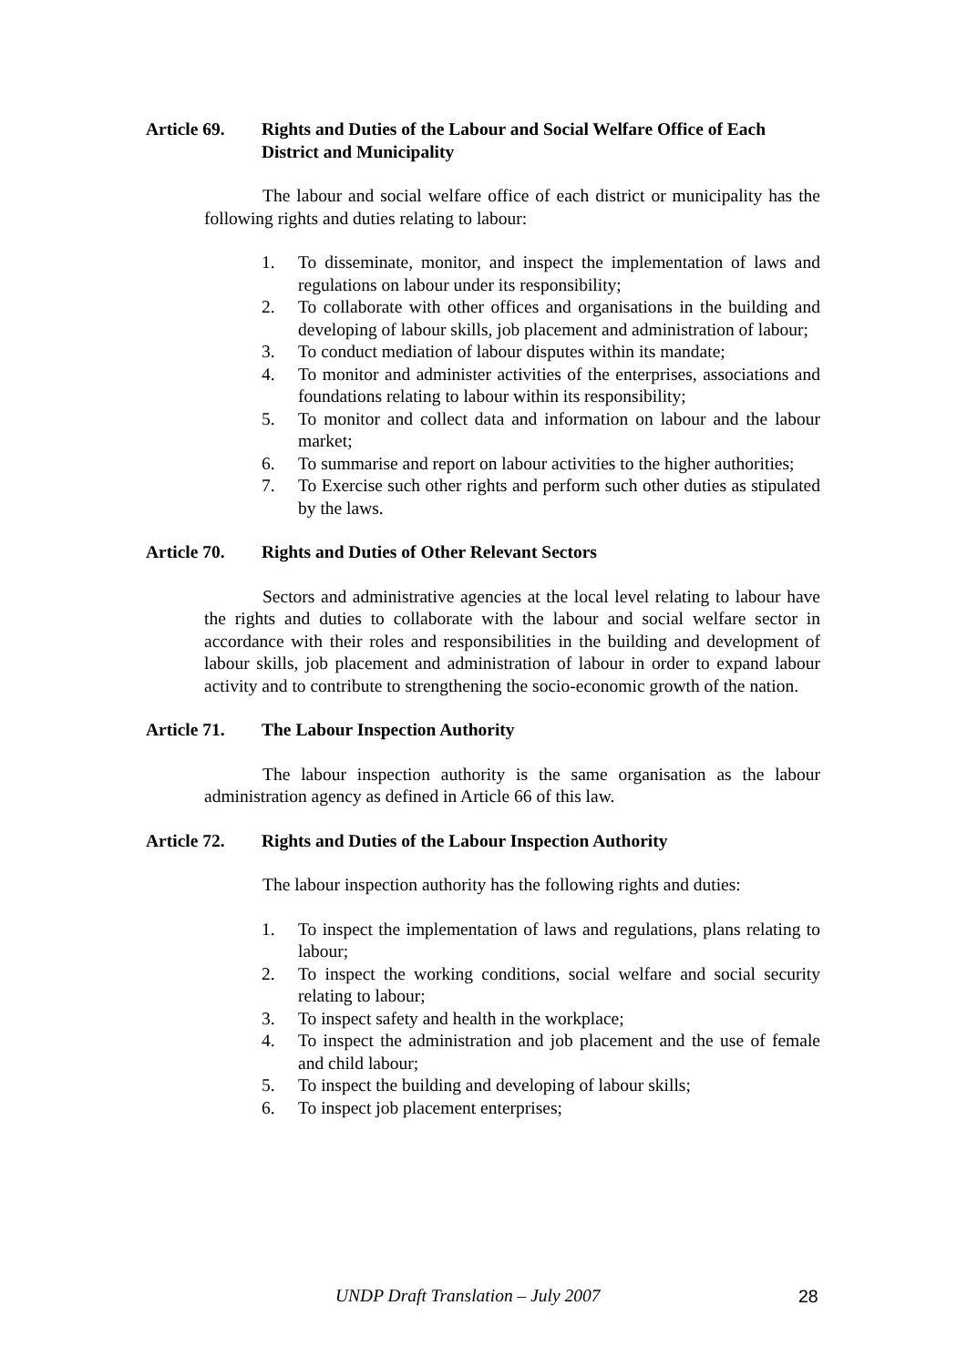Article 69.
Rights and Duties of the Labour and Social Welfare Office of Each District and Municipality
The labour and social welfare office of each district or municipality has the following rights and duties relating to labour:
1. To disseminate, monitor, and inspect the implementation of laws and regulations on labour under its responsibility;
2. To collaborate with other offices and organisations in the building and developing of labour skills, job placement and administration of labour;
3. To conduct mediation of labour disputes within its mandate;
4. To monitor and administer activities of the enterprises, associations and foundations relating to labour within its responsibility;
5. To monitor and collect data and information on labour and the labour market;
6. To summarise and report on labour activities to the higher authorities;
7. To Exercise such other rights and perform such other duties as stipulated by the laws.
Article 70.
Rights and Duties of Other Relevant Sectors
Sectors and administrative agencies at the local level relating to labour have the rights and duties to collaborate with the labour and social welfare sector in accordance with their roles and responsibilities in the building and development of labour skills, job placement and administration of labour in order to expand labour activity and to contribute to strengthening the socio-economic growth of the nation.
Article 71.
The Labour Inspection Authority
The labour inspection authority is the same organisation as the labour administration agency as defined in Article 66 of this law.
Article 72.
Rights and Duties of the Labour Inspection Authority
The labour inspection authority has the following rights and duties:
1. To inspect the implementation of laws and regulations, plans relating to labour;
2. To inspect the working conditions, social welfare and social security relating to labour;
3. To inspect safety and health in the workplace;
4. To inspect the administration and job placement and the use of female and child labour;
5. To inspect the building and developing of labour skills;
6. To inspect job placement enterprises;
UNDP Draft Translation – July 2007 28